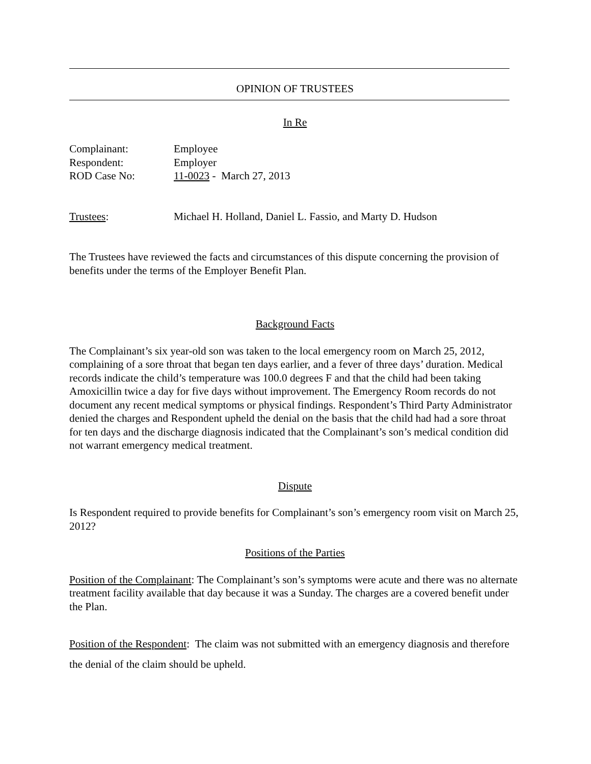OPINION OF TRUSTEES
In Re
Complainant: Employee
Respondent: Employer
ROD Case No: 11-0023 - March 27, 2013
Trustees: Michael H. Holland, Daniel L. Fassio, and Marty D. Hudson
The Trustees have reviewed the facts and circumstances of this dispute concerning the provision of benefits under the terms of the Employer Benefit Plan.
Background Facts
The Complainant’s six year-old son was taken to the local emergency room on March 25, 2012, complaining of a sore throat that began ten days earlier, and a fever of three days’ duration. Medical records indicate the child’s temperature was 100.0 degrees F and that the child had been taking Amoxicillin twice a day for five days without improvement. The Emergency Room records do not document any recent medical symptoms or physical findings. Respondent’s Third Party Administrator denied the charges and Respondent upheld the denial on the basis that the child had had a sore throat for ten days and the discharge diagnosis indicated that the Complainant’s son’s medical condition did not warrant emergency medical treatment.
Dispute
Is Respondent required to provide benefits for Complainant’s son’s emergency room visit on March 25, 2012?
Positions of the Parties
Position of the Complainant: The Complainant’s son’s symptoms were acute and there was no alternate treatment facility available that day because it was a Sunday. The charges are a covered benefit under the Plan.
Position of the Respondent: The claim was not submitted with an emergency diagnosis and therefore the denial of the claim should be upheld.